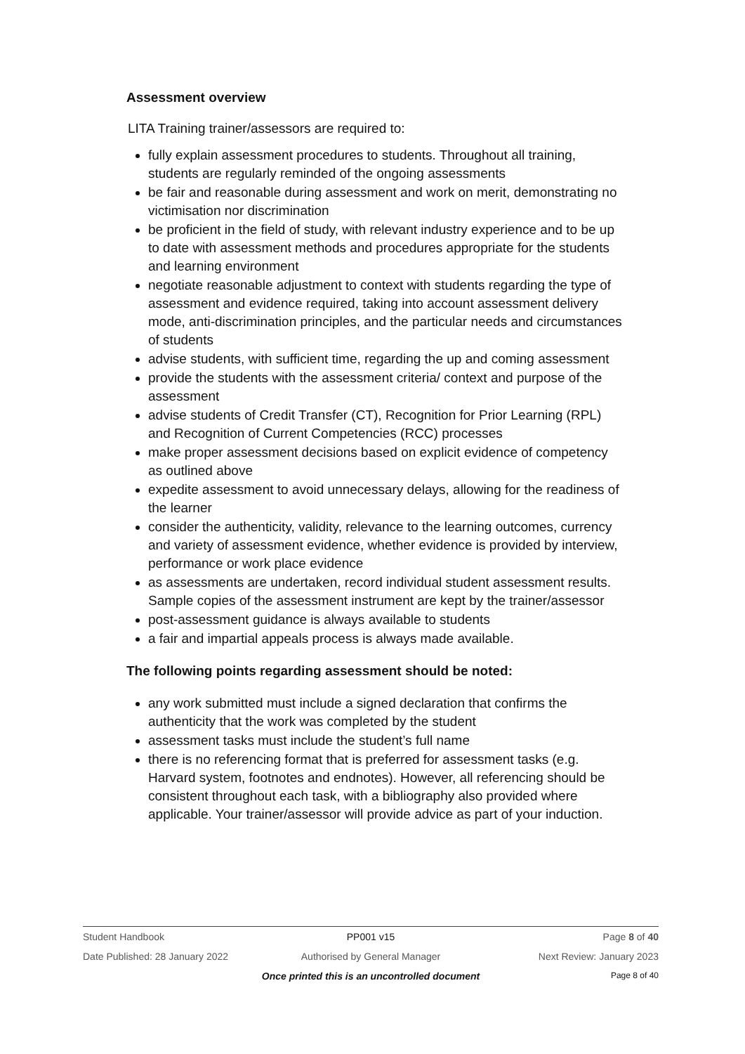Assessment overview
LITA Training trainer/assessors are required to:
fully explain assessment procedures to students. Throughout all training, students are regularly reminded of the ongoing assessments
be fair and reasonable during assessment and work on merit, demonstrating no victimisation nor discrimination
be proficient in the field of study, with relevant industry experience and to be up to date with assessment methods and procedures appropriate for the students and learning environment
negotiate reasonable adjustment to context with students regarding the type of assessment and evidence required, taking into account assessment delivery mode, anti-discrimination principles, and the particular needs and circumstances of students
advise students, with sufficient time, regarding the up and coming assessment
provide the students with the assessment criteria/ context and purpose of the assessment
advise students of Credit Transfer (CT), Recognition for Prior Learning (RPL) and Recognition of Current Competencies (RCC) processes
make proper assessment decisions based on explicit evidence of competency as outlined above
expedite assessment to avoid unnecessary delays, allowing for the readiness of the learner
consider the authenticity, validity, relevance to the learning outcomes, currency and variety of assessment evidence, whether evidence is provided by interview, performance or work place evidence
as assessments are undertaken, record individual student assessment results. Sample copies of the assessment instrument are kept by the trainer/assessor
post-assessment guidance is always available to students
a fair and impartial appeals process is always made available.
The following points regarding assessment should be noted:
any work submitted must include a signed declaration that confirms the authenticity that the work was completed by the student
assessment tasks must include the student’s full name
there is no referencing format that is preferred for assessment tasks (e.g. Harvard system, footnotes and endnotes). However, all referencing should be consistent throughout each task, with a bibliography also provided where applicable. Your trainer/assessor will provide advice as part of your induction.
Student Handbook PP001 v15 Page 8 of 40
Date Published: 28 January 2022 Authorised by General Manager Next Review: January 2023
Once printed this is an uncontrolled document Page 8 of 40